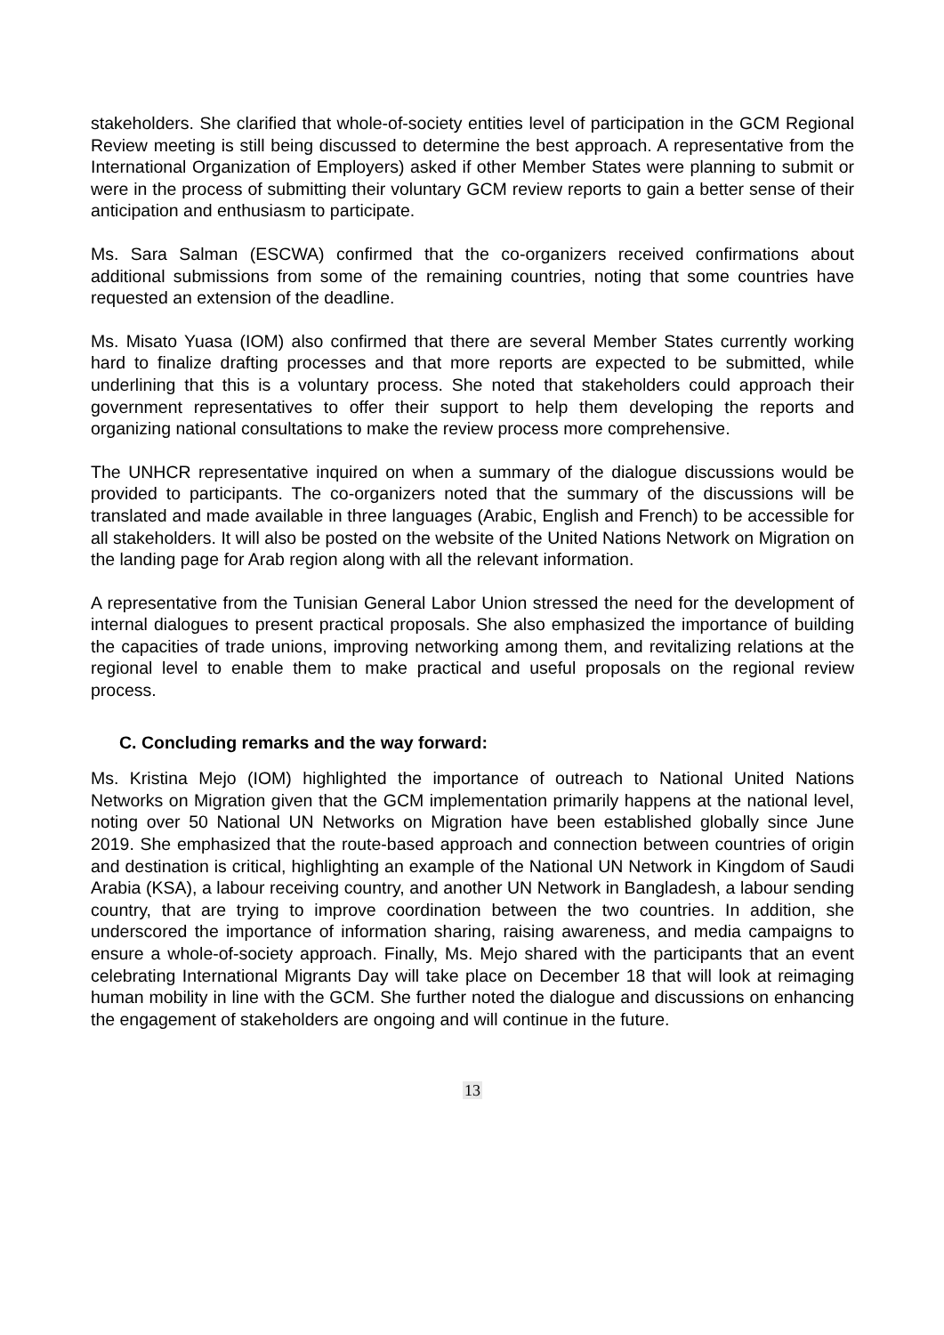stakeholders. She clarified that whole-of-society entities level of participation in the GCM Regional Review meeting is still being discussed to determine the best approach. A representative from the International Organization of Employers) asked if other Member States were planning to submit or were in the process of submitting their voluntary GCM review reports to gain a better sense of their anticipation and enthusiasm to participate.
Ms. Sara Salman (ESCWA) confirmed that the co-organizers received confirmations about additional submissions from some of the remaining countries, noting that some countries have requested an extension of the deadline.
Ms. Misato Yuasa (IOM) also confirmed that there are several Member States currently working hard to finalize drafting processes and that more reports are expected to be submitted, while underlining that this is a voluntary process. She noted that stakeholders could approach their government representatives to offer their support to help them developing the reports and organizing national consultations to make the review process more comprehensive.
The UNHCR representative inquired on when a summary of the dialogue discussions would be provided to participants. The co-organizers noted that the summary of the discussions will be translated and made available in three languages (Arabic, English and French) to be accessible for all stakeholders. It will also be posted on the website of the United Nations Network on Migration on the landing page for Arab region along with all the relevant information.
A representative from the Tunisian General Labor Union stressed the need for the development of internal dialogues to present practical proposals. She also emphasized the importance of building the capacities of trade unions, improving networking among them, and revitalizing relations at the regional level to enable them to make practical and useful proposals on the regional review process.
C. Concluding remarks and the way forward:
Ms. Kristina Mejo (IOM) highlighted the importance of outreach to National United Nations Networks on Migration given that the GCM implementation primarily happens at the national level, noting over 50 National UN Networks on Migration have been established globally since June 2019. She emphasized that the route-based approach and connection between countries of origin and destination is critical, highlighting an example of the National UN Network in Kingdom of Saudi Arabia (KSA), a labour receiving country, and another UN Network in Bangladesh, a labour sending country, that are trying to improve coordination between the two countries. In addition, she underscored the importance of information sharing, raising awareness, and media campaigns to ensure a whole-of-society approach. Finally, Ms. Mejo shared with the participants that an event celebrating International Migrants Day will take place on December 18 that will look at reimaging human mobility in line with the GCM. She further noted the dialogue and discussions on enhancing the engagement of stakeholders are ongoing and will continue in the future.
13